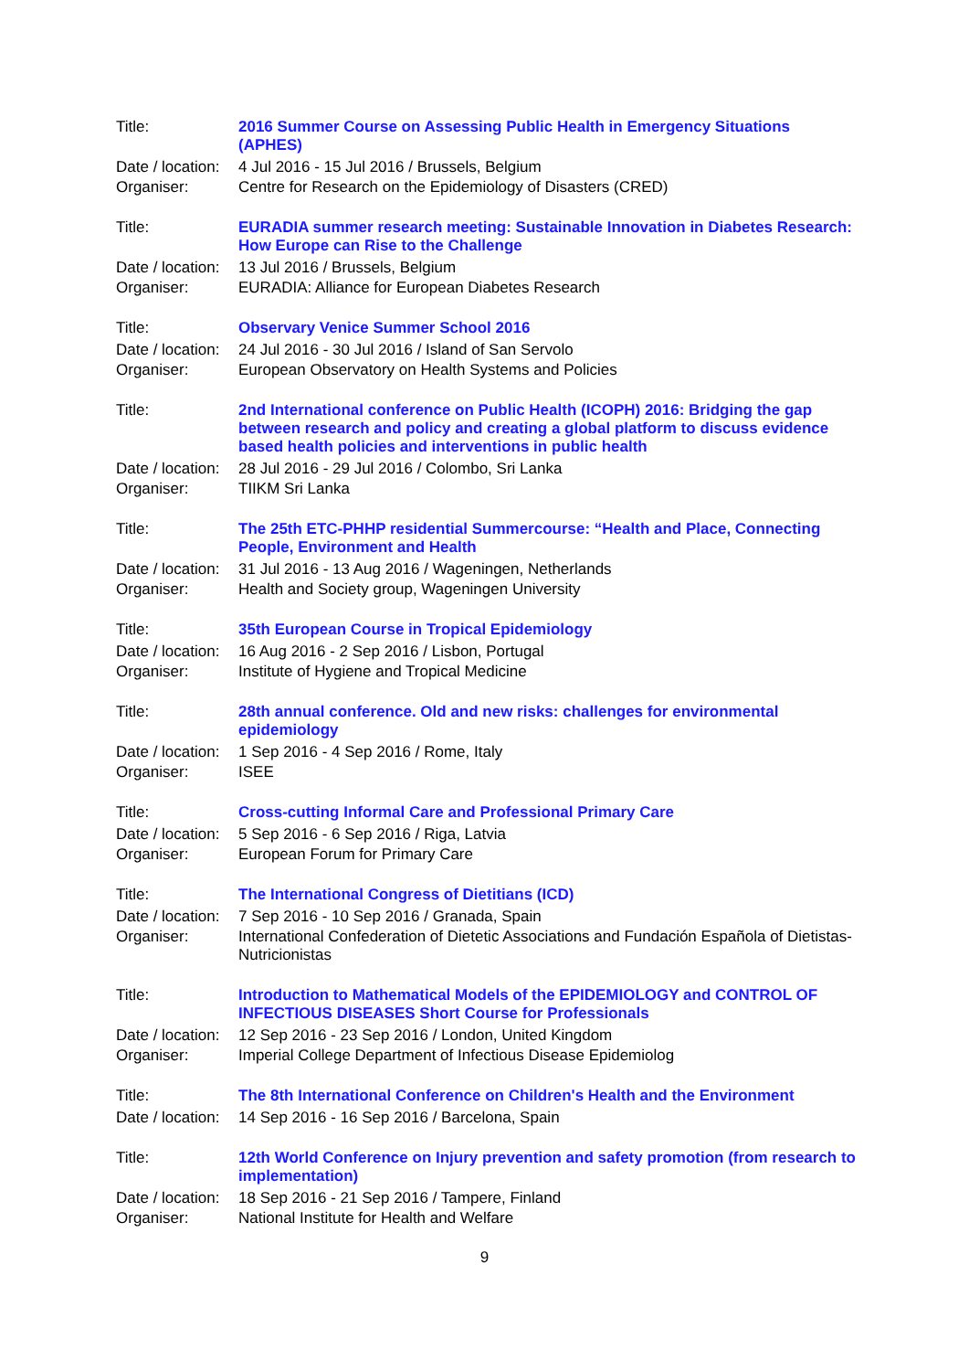| Title: | 2016 Summer Course on Assessing Public Health in Emergency Situations (APHES) |
| Date / location: | 4 Jul 2016 - 15 Jul 2016 / Brussels, Belgium |
| Organiser: | Centre for Research on the Epidemiology of Disasters (CRED) |
| Title: | EURADIA summer research meeting: Sustainable Innovation in Diabetes Research: How Europe can Rise to the Challenge |
| Date / location: | 13 Jul 2016 / Brussels, Belgium |
| Organiser: | EURADIA: Alliance for European Diabetes Research |
| Title: | Observary Venice Summer School 2016 |
| Date / location: | 24 Jul 2016 - 30 Jul 2016 / Island of San Servolo |
| Organiser: | European Observatory on Health Systems and Policies |
| Title: | 2nd International conference on Public Health (ICOPH) 2016: Bridging the gap between research and policy and creating a global platform to discuss evidence based health policies and interventions in public health |
| Date / location: | 28 Jul 2016 - 29 Jul 2016 / Colombo, Sri Lanka |
| Organiser: | TIIKM Sri Lanka |
| Title: | The 25th ETC-PHHP residential Summercourse: “Health and Place, Connecting People, Environment and Health |
| Date / location: | 31 Jul 2016 - 13 Aug 2016 / Wageningen, Netherlands |
| Organiser: | Health and Society group, Wageningen University |
| Title: | 35th European Course in Tropical Epidemiology |
| Date / location: | 16 Aug 2016 - 2 Sep 2016 / Lisbon, Portugal |
| Organiser: | Institute of Hygiene and Tropical Medicine |
| Title: | 28th annual conference. Old and new risks: challenges for environmental epidemiology |
| Date / location: | 1 Sep 2016 - 4 Sep 2016 / Rome, Italy |
| Organiser: | ISEE |
| Title: | Cross-cutting Informal Care and Professional Primary Care |
| Date / location: | 5 Sep 2016 - 6 Sep 2016 / Riga, Latvia |
| Organiser: | European Forum for Primary Care |
| Title: | The International Congress of Dietitians (ICD) |
| Date / location: | 7 Sep 2016 - 10 Sep 2016 / Granada, Spain |
| Organiser: | International Confederation of Dietetic Associations and Fundación Española of Dietistas-Nutricionistas |
| Title: | Introduction to Mathematical Models of the EPIDEMIOLOGY and CONTROL OF INFECTIOUS DISEASES Short Course for Professionals |
| Date / location: | 12 Sep 2016 - 23 Sep 2016 / London, United Kingdom |
| Organiser: | Imperial College Department of Infectious Disease Epidemiolog |
| Title: | The 8th International Conference on Children's Health and the Environment |
| Date / location: | 14 Sep 2016 - 16 Sep 2016 / Barcelona, Spain |
| Title: | 12th World Conference on Injury prevention and safety promotion (from research to implementation) |
| Date / location: | 18 Sep 2016 - 21 Sep 2016 / Tampere, Finland |
| Organiser: | National Institute for Health and Welfare |
9